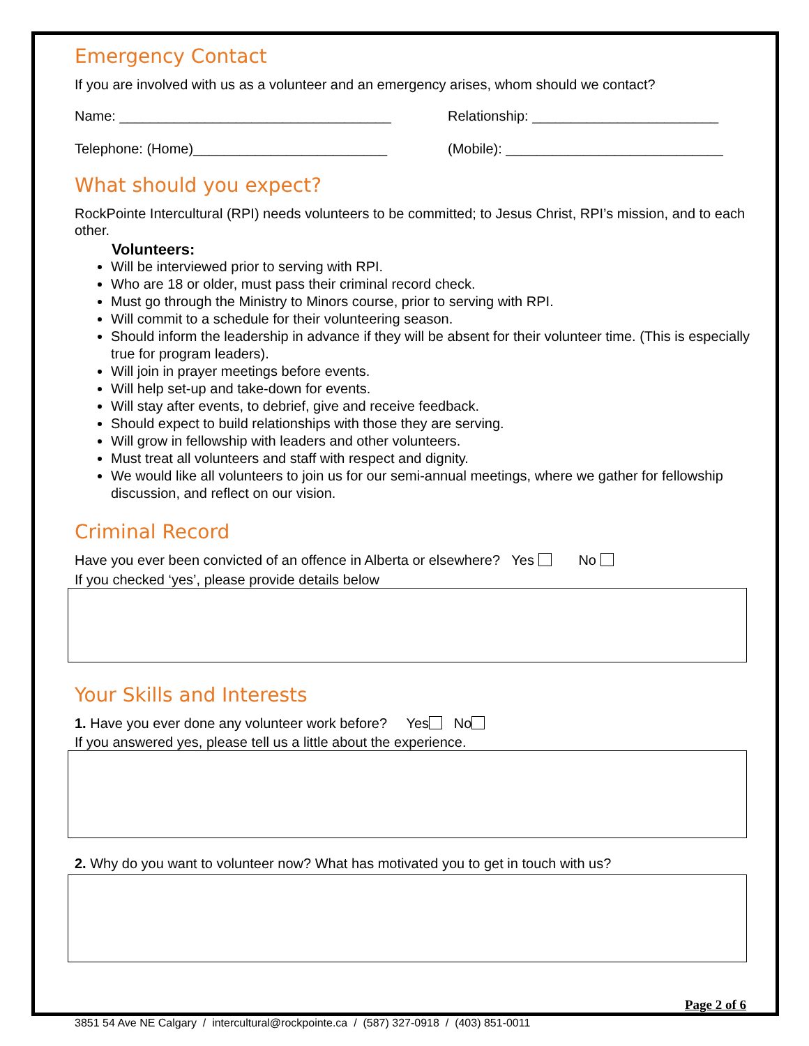Emergency Contact
If you are involved with us as a volunteer and an emergency arises, whom should we contact?
Name: ___________________________________ Relationship: ________________________
Telephone: (Home)_________________________ (Mobile): ____________________________
What should you expect?
RockPointe Intercultural (RPI) needs volunteers to be committed; to Jesus Christ, RPI’s mission, and to each other.
Volunteers:
Will be interviewed prior to serving with RPI.
Who are 18 or older, must pass their criminal record check.
Must go through the Ministry to Minors course, prior to serving with RPI.
Will commit to a schedule for their volunteering season.
Should inform the leadership in advance if they will be absent for their volunteer time. (This is especially true for program leaders).
Will join in prayer meetings before events.
Will help set-up and take-down for events.
Will stay after events, to debrief, give and receive feedback.
Should expect to build relationships with those they are serving.
Will grow in fellowship with leaders and other volunteers.
Must treat all volunteers and staff with respect and dignity.
We would like all volunteers to join us for our semi-annual meetings, where we gather for fellowship discussion, and reflect on our vision.
Criminal Record
Have you ever been convicted of an offence in Alberta or elsewhere? Yes No
If you checked ‘yes’, please provide details below
Your Skills and Interests
1. Have you ever done any volunteer work before? Yes No
If you answered yes, please tell us a little about the experience.
2. Why do you want to volunteer now? What has motivated you to get in touch with us?
Page 2 of 6
3851 54 Ave NE Calgary / intercultural@rockpointe.ca / (587) 327-0918 / (403) 851-0011